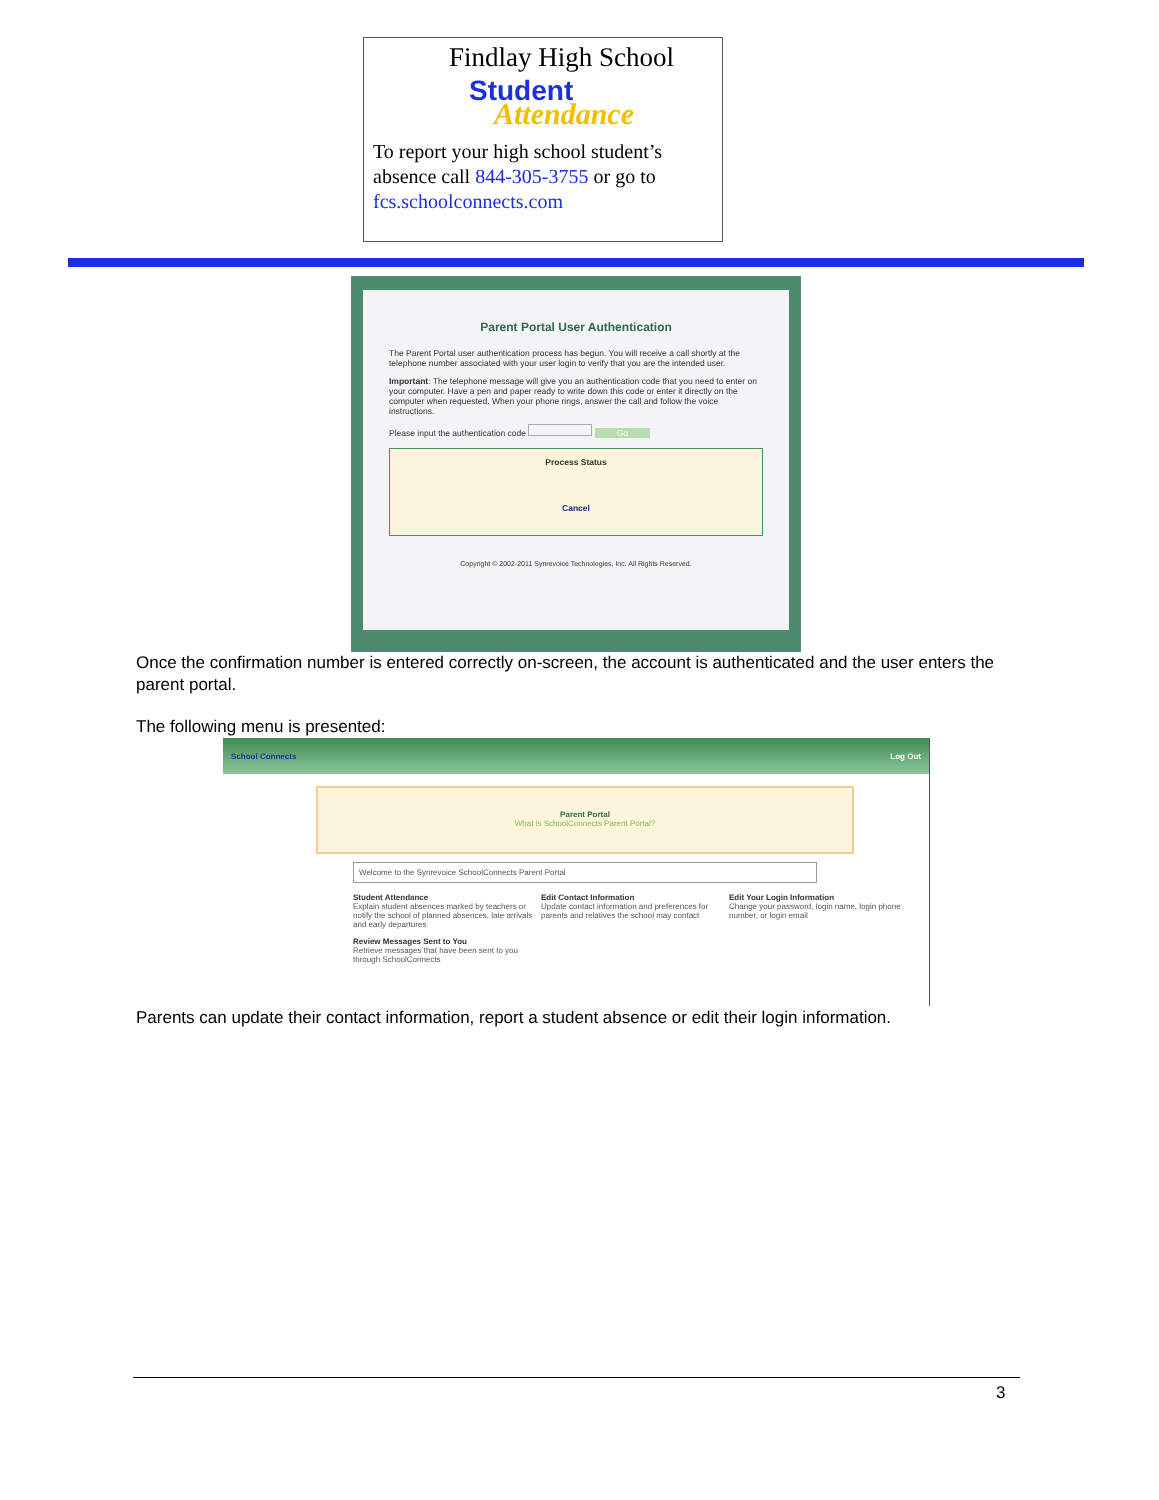Findlay High School
Student
Attendance
To report your high school student’s absence call 844-305-3755 or go to fcs.schoolconnects.com
Parent Portal User Authentication
The Parent Portal user authentication process has begun. You will receive a call shortly at the telephone number associated with your user login to verify that you are the intended user.
Important: The telephone message will give you an authentication code that you need to enter on your computer. Have a pen and paper ready to write down this code or enter it directly on the computer when requested. When your phone rings, answer the call and follow the voice instructions.
Please input the authentication code Go
Process Status
Cancel
Copyright © 2002-2011 Synrevoice Technologies, Inc. All Rights Reserved.
Once the confirmation number is entered correctly on-screen, the account is authenticated and the user enters the parent portal.
The following menu is presented:
School Connects Log Out
Parent Portal
What is SchoolConnects Parent Portal?
Welcome to the Synrevoice SchoolConnects Parent Portal
Student Attendance
Explain student absences marked by teachers or notify the school of planned absences, late arrivals and early departures
Edit Contact Information
Update contact information and preferences for parents and relatives the school may contact
Edit Your Login Information
Change your password, login name, login phone number, or login email
Review Messages Sent to You
Retrieve messages that have been sent to you through SchoolConnects
Parents can update their contact information, report a student absence or edit their login information.
3